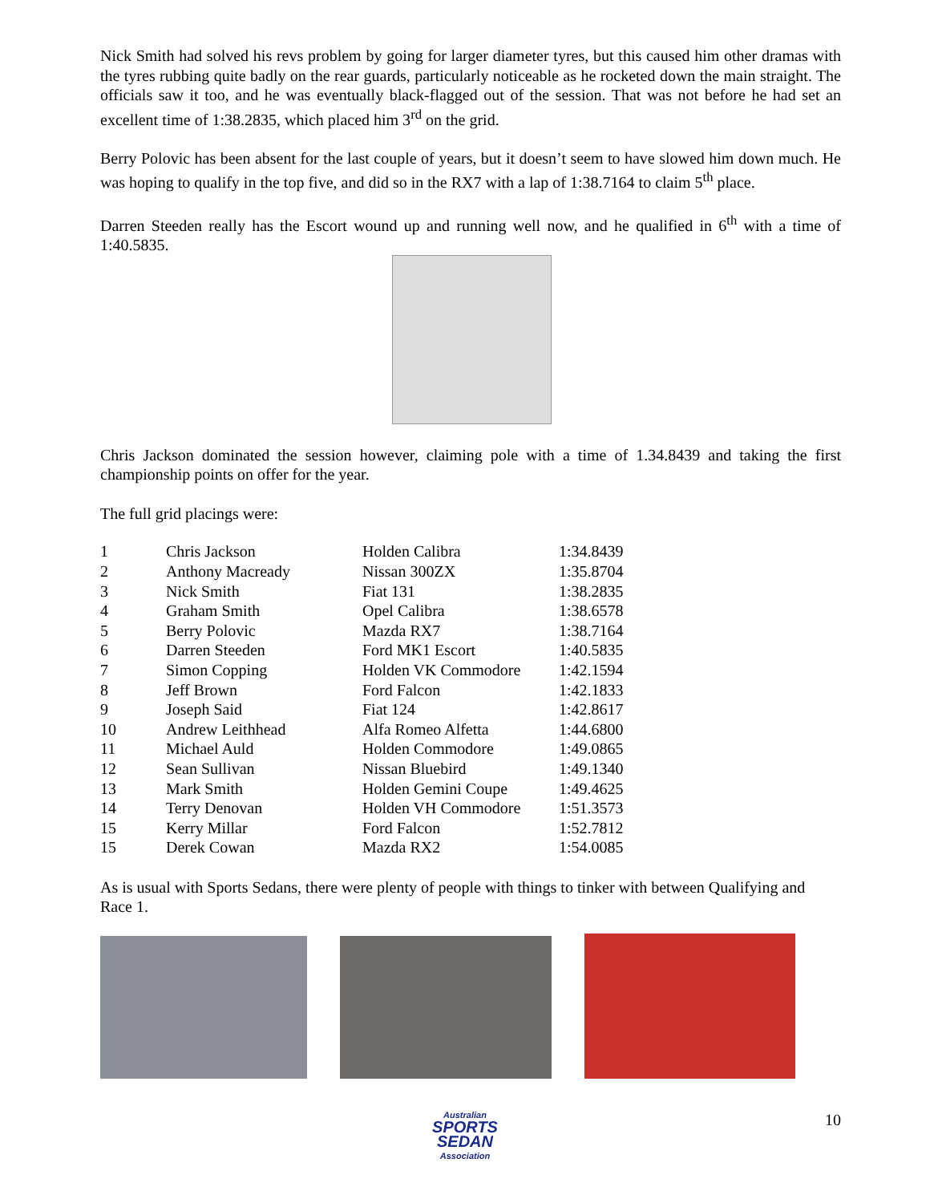Nick Smith had solved his revs problem by going for larger diameter tyres, but this caused him other dramas with the tyres rubbing quite badly on the rear guards, particularly noticeable as he rocketed down the main straight. The officials saw it too, and he was eventually black-flagged out of the session. That was not before he had set an excellent time of 1:38.2835, which placed him 3<sup>rd</sup> on the grid.
Berry Polovic has been absent for the last couple of years, but it doesn’t seem to have slowed him down much. He was hoping to qualify in the top five, and did so in the RX7 with a lap of 1:38.7164 to claim 5<sup>th</sup> place.
Darren Steeden really has the Escort wound up and running well now, and he qualified in 6<sup>th</sup> with a time of 1:40.5835.
Chris Jackson dominated the session however, claiming pole with a time of 1.34.8439 and taking the first championship points on offer for the year.
The full grid placings were:
| 1 | Chris Jackson | Holden Calibra | 1:34.8439 |
| 2 | Anthony Macready | Nissan 300ZX | 1:35.8704 |
| 3 | Nick Smith | Fiat 131 | 1:38.2835 |
| 4 | Graham Smith | Opel Calibra | 1:38.6578 |
| 5 | Berry Polovic | Mazda RX7 | 1:38.7164 |
| 6 | Darren Steeden | Ford MK1 Escort | 1:40.5835 |
| 7 | Simon Copping | Holden VK Commodore | 1:42.1594 |
| 8 | Jeff Brown | Ford Falcon | 1:42.1833 |
| 9 | Joseph Said | Fiat 124 | 1:42.8617 |
| 10 | Andrew Leithhead | Alfa Romeo Alfetta | 1:44.6800 |
| 11 | Michael Auld | Holden Commodore | 1:49.0865 |
| 12 | Sean Sullivan | Nissan Bluebird | 1:49.1340 |
| 13 | Mark Smith | Holden Gemini Coupe | 1:49.4625 |
| 14 | Terry Denovan | Holden VH Commodore | 1:51.3573 |
| 15 | Kerry Millar | Ford Falcon | 1:52.7812 |
| 15 | Derek Cowan | Mazda RX2 | 1:54.0085 |
As is usual with Sports Sedans, there were plenty of people with things to tinker with between Qualifying and Race 1.
Australian
SPORTS SEDAN
Association
10